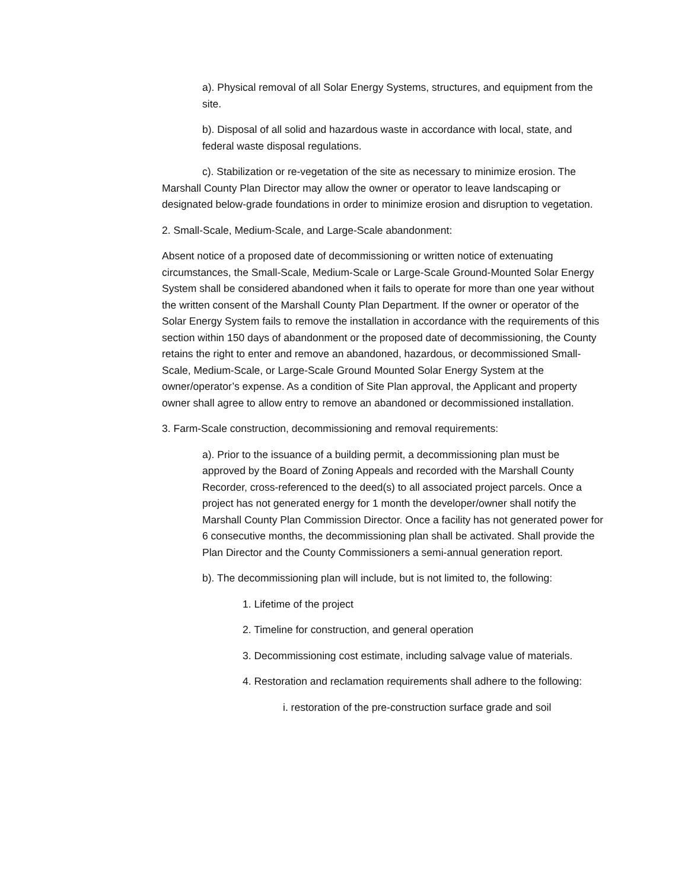a). Physical removal of all Solar Energy Systems, structures, and equipment from the site.
b). Disposal of all solid and hazardous waste in accordance with local, state, and federal waste disposal regulations.
c). Stabilization or re-vegetation of the site as necessary to minimize erosion. The Marshall County Plan Director may allow the owner or operator to leave landscaping or designated below-grade foundations in order to minimize erosion and disruption to vegetation.
2. Small-Scale, Medium-Scale, and Large-Scale abandonment:
Absent notice of a proposed date of decommissioning or written notice of extenuating circumstances, the Small-Scale, Medium-Scale or Large-Scale Ground-Mounted Solar Energy System shall be considered abandoned when it fails to operate for more than one year without the written consent of the Marshall County Plan Department. If the owner or operator of the Solar Energy System fails to remove the installation in accordance with the requirements of this section within 150 days of abandonment or the proposed date of decommissioning, the County retains the right to enter and remove an abandoned, hazardous, or decommissioned Small-Scale, Medium-Scale, or Large-Scale Ground Mounted Solar Energy System at the owner/operator’s expense. As a condition of Site Plan approval, the Applicant and property owner shall agree to allow entry to remove an abandoned or decommissioned installation.
3. Farm-Scale construction, decommissioning and removal requirements:
a). Prior to the issuance of a building permit, a decommissioning plan must be approved by the Board of Zoning Appeals and recorded with the Marshall County Recorder, cross-referenced to the deed(s) to all associated project parcels. Once a project has not generated energy for 1 month the developer/owner shall notify the Marshall County Plan Commission Director. Once a facility has not generated power for 6 consecutive months, the decommissioning plan shall be activated. Shall provide the Plan Director and the County Commissioners a semi-annual generation report.
b). The decommissioning plan will include, but is not limited to, the following:
1. Lifetime of the project
2. Timeline for construction, and general operation
3. Decommissioning cost estimate, including salvage value of materials.
4. Restoration and reclamation requirements shall adhere to the following:
i. restoration of the pre-construction surface grade and soil